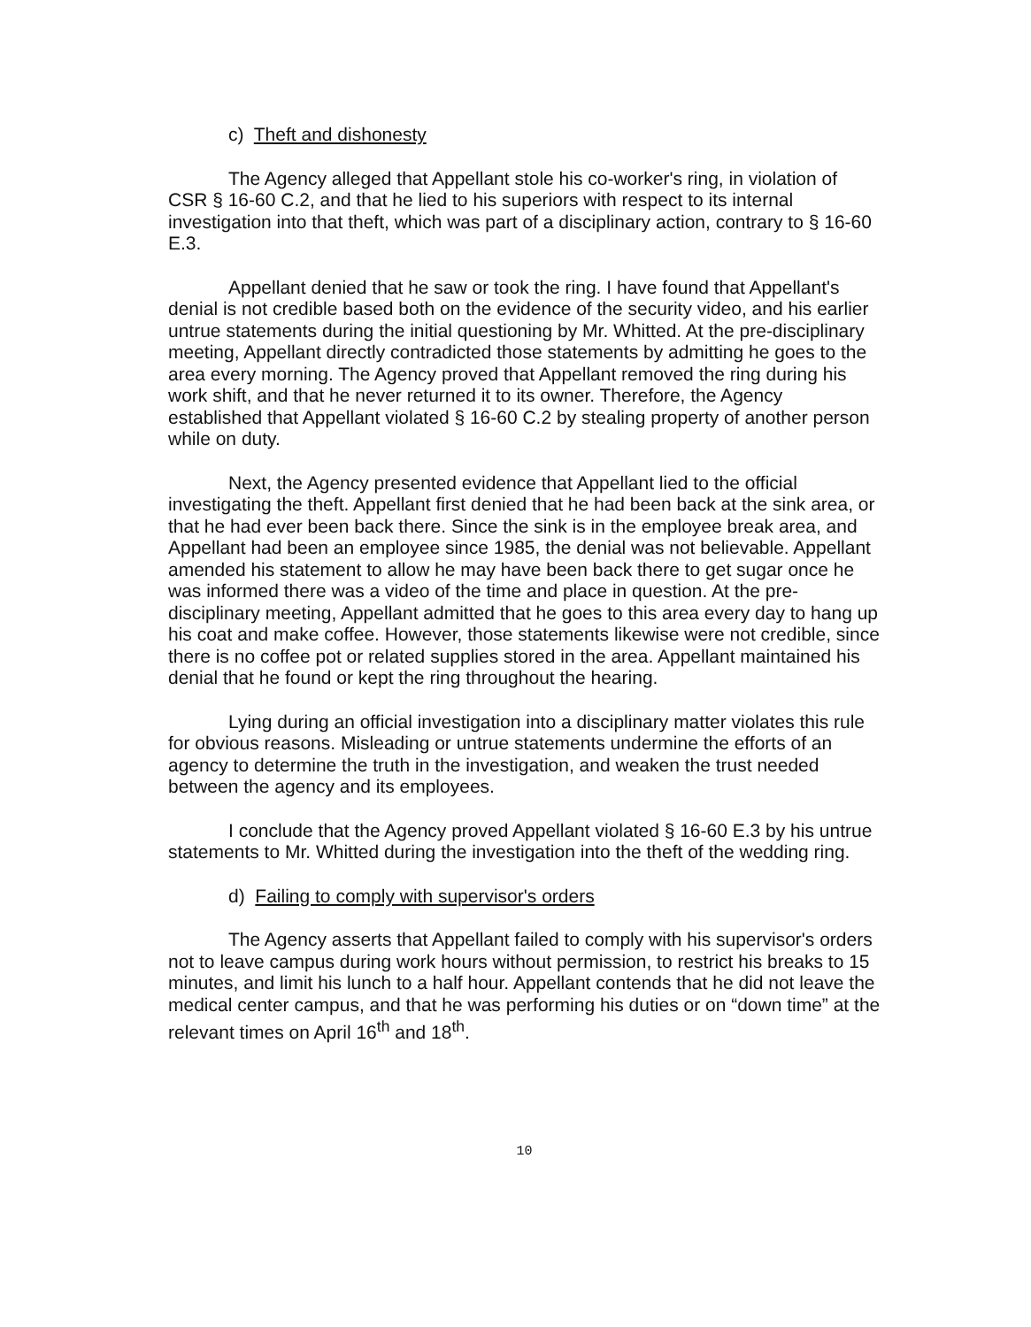c) Theft and dishonesty
The Agency alleged that Appellant stole his co-worker's ring, in violation of CSR § 16-60 C.2, and that he lied to his superiors with respect to its internal investigation into that theft, which was part of a disciplinary action, contrary to § 16-60 E.3.
Appellant denied that he saw or took the ring. I have found that Appellant's denial is not credible based both on the evidence of the security video, and his earlier untrue statements during the initial questioning by Mr. Whitted. At the pre-disciplinary meeting, Appellant directly contradicted those statements by admitting he goes to the area every morning. The Agency proved that Appellant removed the ring during his work shift, and that he never returned it to its owner. Therefore, the Agency established that Appellant violated § 16-60 C.2 by stealing property of another person while on duty.
Next, the Agency presented evidence that Appellant lied to the official investigating the theft. Appellant first denied that he had been back at the sink area, or that he had ever been back there. Since the sink is in the employee break area, and Appellant had been an employee since 1985, the denial was not believable. Appellant amended his statement to allow he may have been back there to get sugar once he was informed there was a video of the time and place in question. At the pre-disciplinary meeting, Appellant admitted that he goes to this area every day to hang up his coat and make coffee. However, those statements likewise were not credible, since there is no coffee pot or related supplies stored in the area. Appellant maintained his denial that he found or kept the ring throughout the hearing.
Lying during an official investigation into a disciplinary matter violates this rule for obvious reasons. Misleading or untrue statements undermine the efforts of an agency to determine the truth in the investigation, and weaken the trust needed between the agency and its employees.
I conclude that the Agency proved Appellant violated § 16-60 E.3 by his untrue statements to Mr. Whitted during the investigation into the theft of the wedding ring.
d) Failing to comply with supervisor's orders
The Agency asserts that Appellant failed to comply with his supervisor's orders not to leave campus during work hours without permission, to restrict his breaks to 15 minutes, and limit his lunch to a half hour. Appellant contends that he did not leave the medical center campus, and that he was performing his duties or on “down time” at the relevant times on April 16<sup>th</sup> and 18<sup>th</sup>.
10